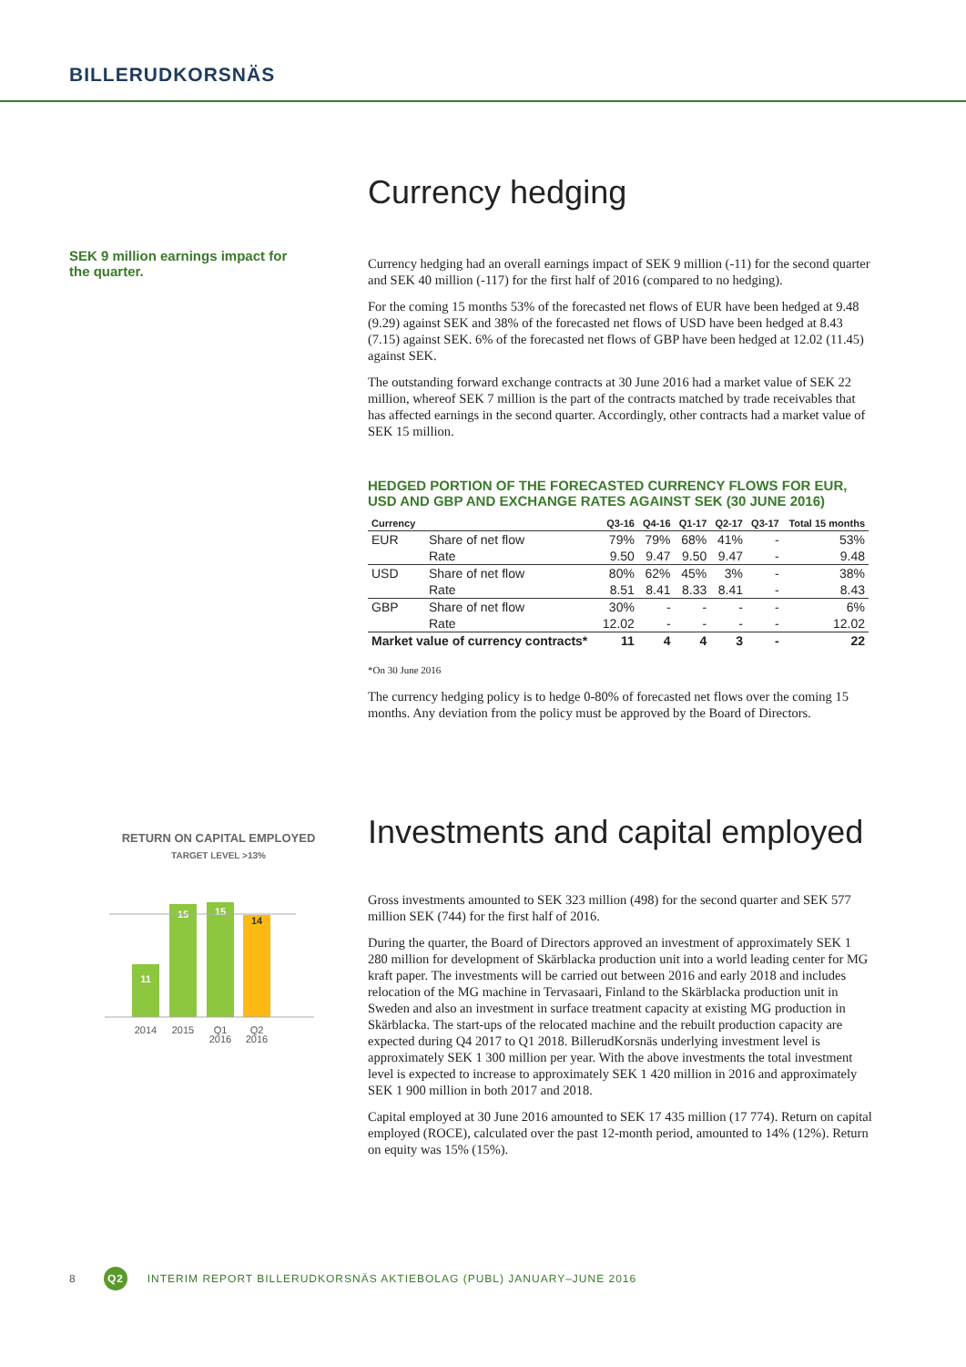BILLERUDKORSNÄS
SEK 9 million earnings impact for the quarter.
Currency hedging
Currency hedging had an overall earnings impact of SEK 9 million (-11) for the second quarter and SEK 40 million (-117) for the first half of 2016 (compared to no hedging).
For the coming 15 months 53% of the forecasted net flows of EUR have been hedged at 9.48 (9.29) against SEK and 38% of the forecasted net flows of USD have been hedged at 8.43 (7.15) against SEK. 6% of the forecasted net flows of GBP have been hedged at 12.02 (11.45) against SEK.
The outstanding forward exchange contracts at 30 June 2016 had a market value of SEK 22 million, whereof SEK 7 million is the part of the contracts matched by trade receivables that has affected earnings in the second quarter. Accordingly, other contracts had a market value of SEK 15 million.
HEDGED PORTION OF THE FORECASTED CURRENCY FLOWS FOR EUR, USD AND GBP AND EXCHANGE RATES AGAINST SEK (30 JUNE 2016)
| Currency | | Q3-16 | Q4-16 | Q1-17 | Q2-17 | Q3-17 | Total 15 months |
| --- | --- | --- | --- | --- | --- | --- | --- |
| EUR | Share of net flow | 79% | 79% | 68% | 41% | - | 53% |
| | Rate | 9.50 | 9.47 | 9.50 | 9.47 | - | 9.48 |
| USD | Share of net flow | 80% | 62% | 45% | 3% | - | 38% |
| | Rate | 8.51 | 8.41 | 8.33 | 8.41 | - | 8.43 |
| GBP | Share of net flow | 30% | - | - | - | - | 6% |
| | Rate | 12.02 | - | - | - | - | 12.02 |
| Market value of currency contracts* | | 11 | 4 | 4 | 3 | - | 22 |
*On 30 June 2016
The currency hedging policy is to hedge 0-80% of forecasted net flows over the coming 15 months. Any deviation from the policy must be approved by the Board of Directors.
RETURN ON CAPITAL EMPLOYED
TARGET LEVEL >13%
11
15
15
14
2014
2015
Q1
2016
Q2
2016
Investments and capital employed
Gross investments amounted to SEK 323 million (498) for the second quarter and SEK 577 million SEK (744) for the first half of 2016.
During the quarter, the Board of Directors approved an investment of approximately SEK 1 280 million for development of Skärblacka production unit into a world leading center for MG kraft paper. The investments will be carried out between 2016 and early 2018 and includes relocation of the MG machine in Tervasaari, Finland to the Skärblacka production unit in Sweden and also an investment in surface treatment capacity at existing MG production in Skärblacka. The start-ups of the relocated machine and the rebuilt production capacity are expected during Q4 2017 to Q1 2018. BillerudKorsnäs underlying investment level is approximately SEK 1 300 million per year. With the above investments the total investment level is expected to increase to approximately SEK 1 420 million in 2016 and approximately SEK 1 900 million in both 2017 and 2018.
Capital employed at 30 June 2016 amounted to SEK 17 435 million (17 774). Return on capital employed (ROCE), calculated over the past 12-month period, amounted to 14% (12%). Return on equity was 15% (15%).
8 Q2 INTERIM REPORT BILLERUDKORSNÄS AKTIEBOLAG (PUBL) JANUARY–JUNE 2016